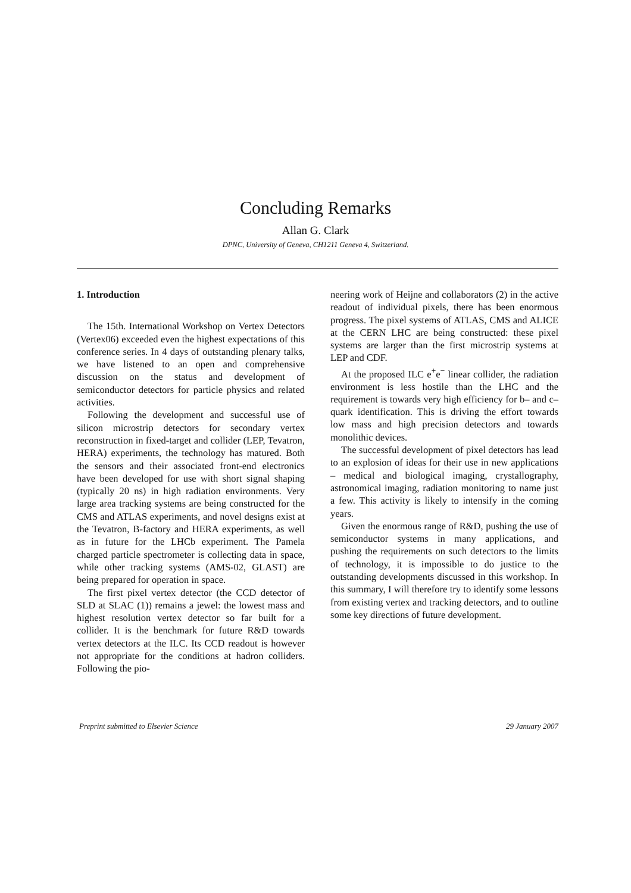Concluding Remarks
Allan G. Clark
DPNC, University of Geneva, CH1211 Geneva 4, Switzerland.
1. Introduction
The 15th. International Workshop on Vertex Detectors (Vertex06) exceeded even the highest expectations of this conference series. In 4 days of outstanding plenary talks, we have listened to an open and comprehensive discussion on the status and development of semiconductor detectors for particle physics and related activities.
Following the development and successful use of silicon microstrip detectors for secondary vertex reconstruction in fixed-target and collider (LEP, Tevatron, HERA) experiments, the technology has matured. Both the sensors and their associated front-end electronics have been developed for use with short signal shaping (typically 20 ns) in high radiation environments. Very large area tracking systems are being constructed for the CMS and ATLAS experiments, and novel designs exist at the Tevatron, B-factory and HERA experiments, as well as in future for the LHCb experiment. The Pamela charged particle spectrometer is collecting data in space, while other tracking systems (AMS-02, GLAST) are being prepared for operation in space.
The first pixel vertex detector (the CCD detector of SLD at SLAC (1)) remains a jewel: the lowest mass and highest resolution vertex detector so far built for a collider. It is the benchmark for future R&D towards vertex detectors at the ILC. Its CCD readout is however not appropriate for the conditions at hadron colliders. Following the pio-
neering work of Heijne and collaborators (2) in the active readout of individual pixels, there has been enormous progress. The pixel systems of ATLAS, CMS and ALICE at the CERN LHC are being constructed: these pixel systems are larger than the first microstrip systems at LEP and CDF.
At the proposed ILC e<sup>+</sup>e<sup>−</sup> linear collider, the radiation environment is less hostile than the LHC and the requirement is towards very high efficiency for b– and c– quark identification. This is driving the effort towards low mass and high precision detectors and towards monolithic devices.
The successful development of pixel detectors has lead to an explosion of ideas for their use in new applications – medical and biological imaging, crystallography, astronomical imaging, radiation monitoring to name just a few. This activity is likely to intensify in the coming years.
Given the enormous range of R&D, pushing the use of semiconductor systems in many applications, and pushing the requirements on such detectors to the limits of technology, it is impossible to do justice to the outstanding developments discussed in this workshop. In this summary, I will therefore try to identify some lessons from existing vertex and tracking detectors, and to outline some key directions of future development.
Preprint submitted to Elsevier Science 29 January 2007